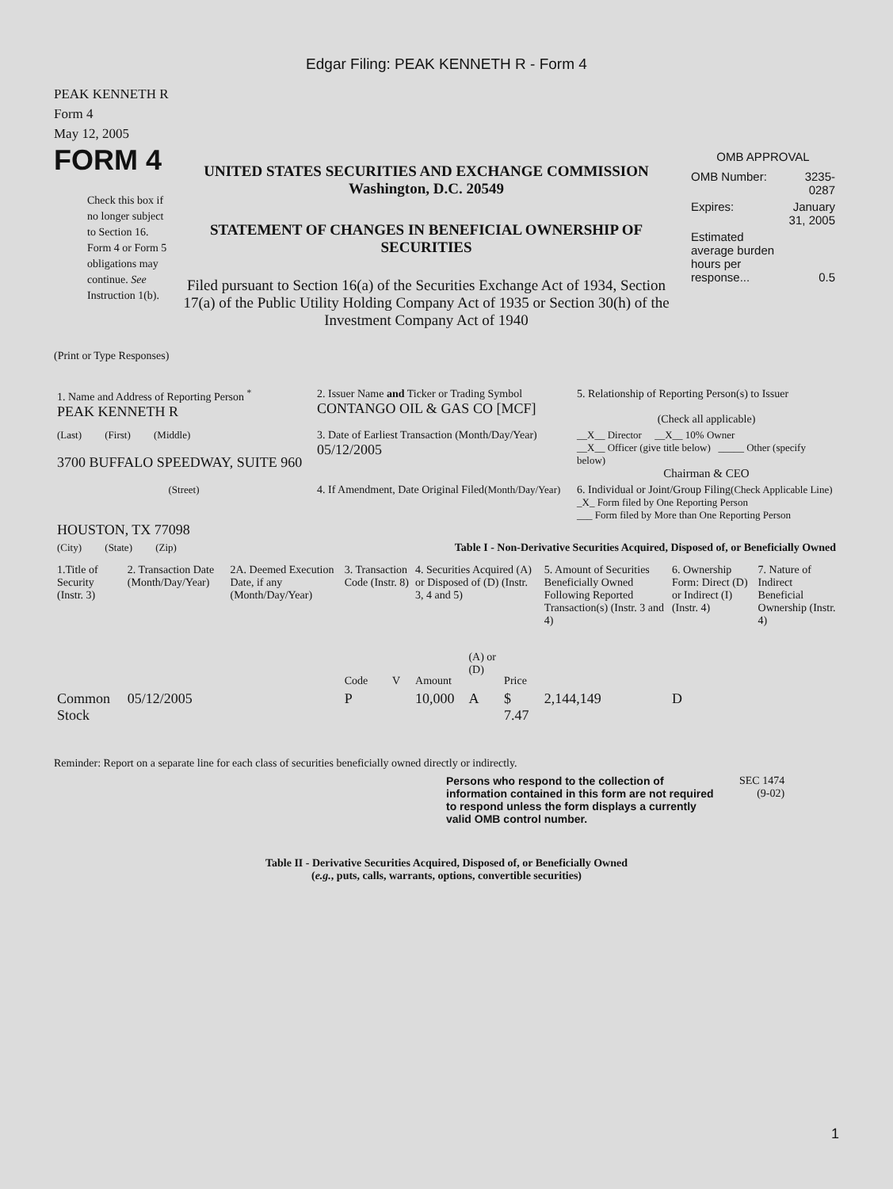Edgar Filing: PEAK KENNETH R - Form 4
PEAK KENNETH R
Form 4
May 12, 2005
FORM 4
Check this box if no longer subject to Section 16. Form 4 or Form 5 obligations may continue. See Instruction 1(b).
UNITED STATES SECURITIES AND EXCHANGE COMMISSION
Washington, D.C. 20549
STATEMENT OF CHANGES IN BENEFICIAL OWNERSHIP OF SECURITIES
Filed pursuant to Section 16(a) of the Securities Exchange Act of 1934, Section 17(a) of the Public Utility Holding Company Act of 1935 or Section 30(h) of the Investment Company Act of 1940
OMB APPROVAL
| OMB Number: | 3235-0287 |
| Expires: | January 31, 2005 |
| Estimated average burden hours per response... | 0.5 |
(Print or Type Responses)
| 1. Name and Address of Reporting Person <sup>*</sup> PEAK KENNETH R | 2. Issuer Name and Ticker or Trading Symbol CONTANGO OIL & GAS CO [MCF] | 5. Relationship of Reporting Person(s) to Issuer (Check all applicable) |
| (Last) (First) (Middle) 3700 BUFFALO SPEEDWAY, SUITE 960 | 3. Date of Earliest Transaction (Month/Day/Year) 05/12/2005 | __X__ Director __X__ 10% Owner __X__ Officer (give title below) _____ Other (specify below) Chairman & CEO |
| (Street) HOUSTON, TX 77098 | 4. If Amendment, Date Original Filed (Month/Day/Year) | 6. Individual or Joint/Group Filing (Check Applicable Line) _X_ Form filed by One Reporting Person ___ Form filed by More than One Reporting Person |
| (City) (State) (Zip) | Table I - Non-Derivative Securities Acquired, Disposed of, or Beneficially Owned | |
| 1.Title of Security (Instr. 3) | 2. Transaction Date (Month/Day/Year) | 2A. Deemed Execution Date, if any (Month/Day/Year) | 3. Transaction Code (Instr. 8) | | 4. Securities Acquired (A) or Disposed of (D) (Instr. 3, 4 and 5) | | | 5. Amount of Securities Beneficially Owned Following Reported Transaction(s) (Instr. 3 and 4) | 6. Ownership Form: Direct (D) or Indirect (I) (Instr. 4) | 7. Nature of Indirect Beneficial Ownership (Instr. 4) |
| --- | --- | --- | --- | --- | --- | --- | --- | --- | --- | --- |
| | | | Code | V | Amount | (A) or (D) | Price | | | |
| Common Stock | 05/12/2005 | | P | | 10,000 | A | $ 7.47 | 2,144,149 | D | |
Reminder: Report on a separate line for each class of securities beneficially owned directly or indirectly.
Persons who respond to the collection of information contained in this form are not required to respond unless the form displays a currently valid OMB control number.
SEC 1474
(9-02)
Table II - Derivative Securities Acquired, Disposed of, or Beneficially Owned
(e.g., puts, calls, warrants, options, convertible securities)
1